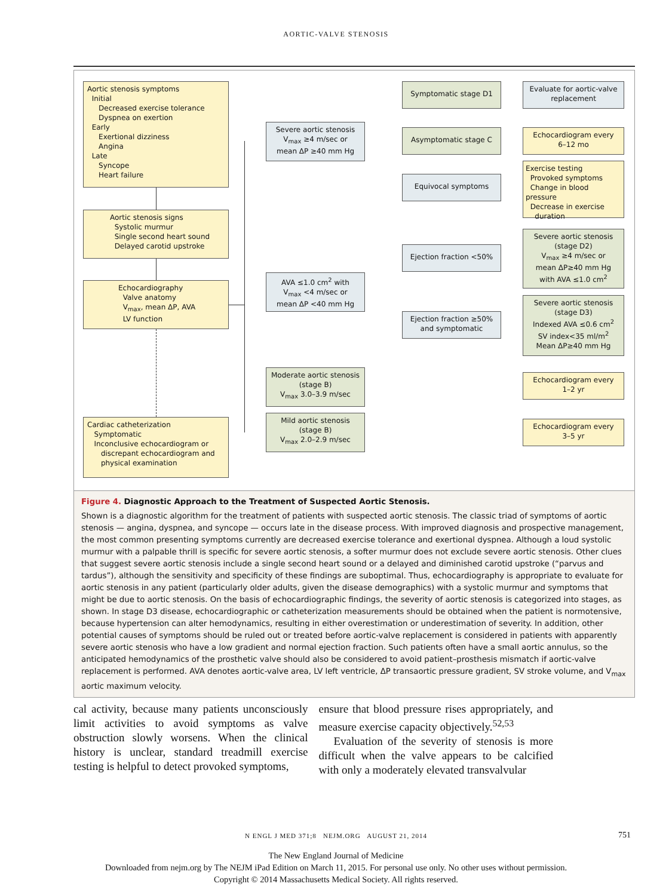AORTIC-VALVE STENOSIS
Aortic stenosis symptoms
Initial
Decreased exercise tolerance
Dyspnea on exertion
Early
Exertional dizziness
Angina
Late
Syncope
Heart failure
Aortic stenosis signs
Systolic murmur
Single second heart sound
Delayed carotid upstroke
Echocardiography
Valve anatomy
V<sub>max</sub>, mean ΔP, AVA
LV function
Cardiac catheterization
Symptomatic
Inconclusive echocardiogram or
discrepant echocardiogram and
physical examination
Severe aortic stenosis
V<sub>max</sub> ≥4 m/sec or
mean ΔP ≥40 mm Hg
AVA ≤1.0 cm<sup>2</sup> with
V<sub>max</sub> <4 m/sec or
mean ΔP <40 mm Hg
Moderate aortic stenosis
(stage B)
V<sub>max</sub> 3.0–3.9 m/sec
Mild aortic stenosis
(stage B)
V<sub>max</sub> 2.0–2.9 m/sec
Symptomatic stage D1
Asymptomatic stage C
Equivocal symptoms
Ejection fraction <50%
Ejection fraction ≥50%
and symptomatic
Evaluate for aortic-valve
replacement
Echocardiogram every
6–12 mo
Exercise testing
Provoked symptoms
Change in blood pressure
Decrease in exercise
duration
Severe aortic stenosis
(stage D2)
V<sub>max</sub> ≥4 m/sec or
mean ΔP≥40 mm Hg
with AVA ≤1.0 cm<sup>2</sup>
Severe aortic stenosis
(stage D3)
Indexed AVA ≤0.6 cm<sup>2</sup>
SV index<35 ml/m<sup>2</sup>
Mean ΔP≥40 mm Hg
Echocardiogram every
1–2 yr
Echocardiogram every
3–5 yr
Figure 4. Diagnostic Approach to the Treatment of Suspected Aortic Stenosis.
Shown is a diagnostic algorithm for the treatment of patients with suspected aortic stenosis. The classic triad of symptoms of aortic stenosis — angina, dyspnea, and syncope — occurs late in the disease process. With improved diagnosis and prospective management, the most common presenting symptoms currently are decreased exercise tolerance and exertional dyspnea. Although a loud systolic murmur with a palpable thrill is specific for severe aortic stenosis, a softer murmur does not exclude severe aortic stenosis. Other clues that suggest severe aortic stenosis include a single second heart sound or a delayed and diminished carotid upstroke (“parvus and tardus”), although the sensitivity and specificity of these findings are suboptimal. Thus, echocardiography is appropriate to evaluate for aortic stenosis in any patient (particularly older adults, given the disease demographics) with a systolic murmur and symptoms that might be due to aortic stenosis. On the basis of echocardiographic findings, the severity of aortic stenosis is categorized into stages, as shown. In stage D3 disease, echocardiographic or catheterization measurements should be obtained when the patient is normotensive, because hypertension can alter hemodynamics, resulting in either overestimation or underestimation of severity. In addition, other potential causes of symptoms should be ruled out or treated before aortic-valve replacement is considered in patients with apparently severe aortic stenosis who have a low gradient and normal ejection fraction. Such patients often have a small aortic annulus, so the anticipated hemodynamics of the prosthetic valve should also be considered to avoid patient–prosthesis mismatch if aortic-valve replacement is performed. AVA denotes aortic-valve area, LV left ventricle, ΔP transaortic pressure gradient, SV stroke volume, and V<sub>max</sub> aortic maximum velocity.
cal activity, because many patients unconsciously limit activities to avoid symptoms as valve obstruction slowly worsens. When the clinical history is unclear, standard treadmill exercise testing is helpful to detect provoked symptoms,
ensure that blood pressure rises appropriately, and measure exercise capacity objectively.<sup>52,53</sup>
Evaluation of the severity of stenosis is more difficult when the valve appears to be calcified with only a moderately elevated transvalvular
N ENGL J MED 371;8 NEJM.ORG AUGUST 21, 2014 751
The New England Journal of Medicine
Downloaded from nejm.org by The NEJM iPad Edition on March 11, 2015. For personal use only. No other uses without permission.
Copyright © 2014 Massachusetts Medical Society. All rights reserved.